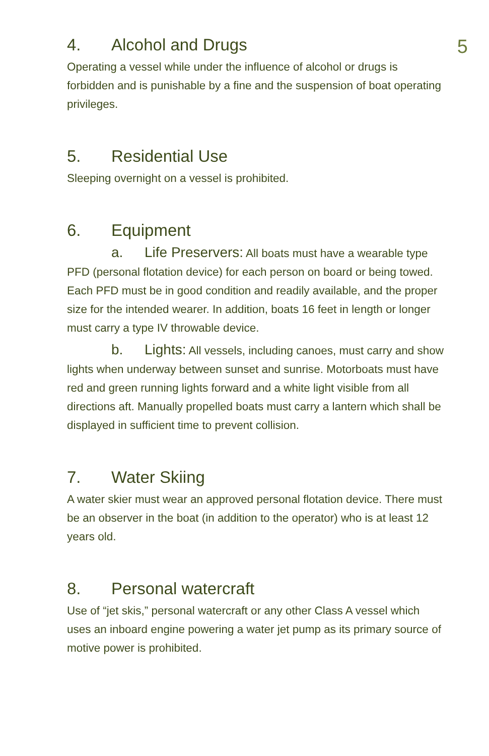5
4. Alcohol and Drugs
Operating a vessel while under the influence of alcohol or drugs is forbidden and is punishable by a fine and the suspension of boat operating privileges.
5. Residential Use
Sleeping overnight on a vessel is prohibited.
6. Equipment
a. Life Preservers: All boats must have a wearable type PFD (personal flotation device) for each person on board or being towed. Each PFD must be in good condition and readily available, and the proper size for the intended wearer. In addition, boats 16 feet in length or longer must carry a type IV throwable device.
b. Lights: All vessels, including canoes, must carry and show lights when underway between sunset and sunrise. Motorboats must have red and green running lights forward and a white light visible from all directions aft. Manually propelled boats must carry a lantern which shall be displayed in sufficient time to prevent collision.
7. Water Skiing
A water skier must wear an approved personal flotation device. There must be an observer in the boat (in addition to the operator) who is at least 12 years old.
8. Personal watercraft
Use of “jet skis,” personal watercraft or any other Class A vessel which uses an inboard engine powering a water jet pump as its primary source of motive power is prohibited.